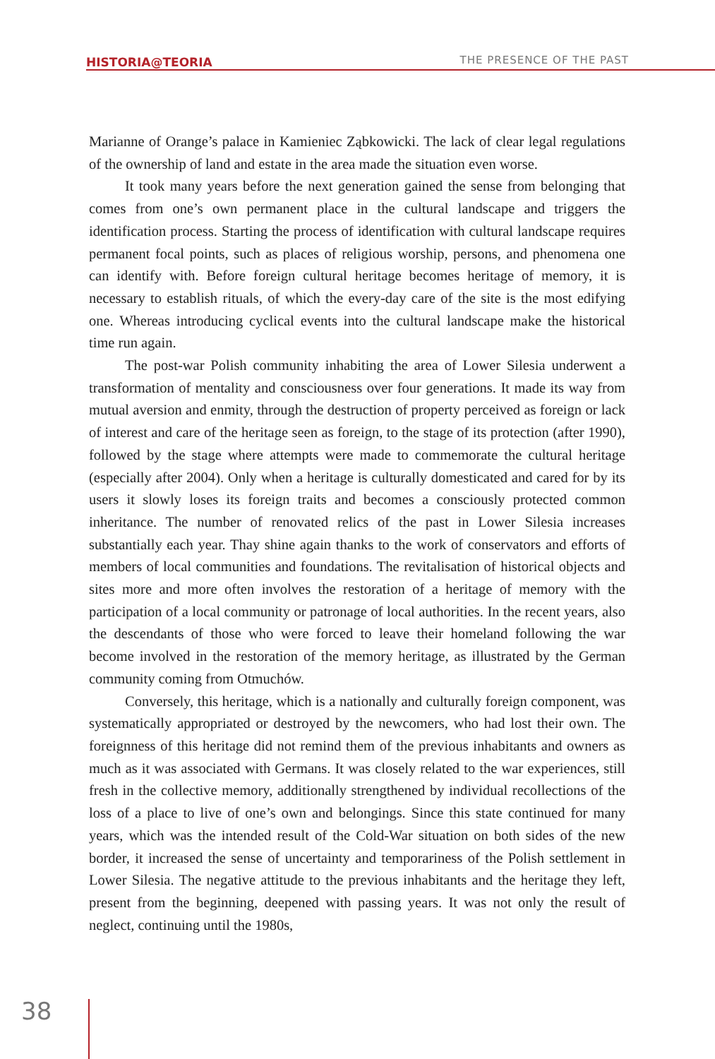HISTORIA@TEORIA THE PRESENCE OF THE PAST
Marianne of Orange’s palace in Kamieniec Ząbkowicki. The lack of clear legal regulations of the ownership of land and estate in the area made the situation even worse.
It took many years before the next generation gained the sense from belonging that comes from one’s own permanent place in the cultural landscape and triggers the identification process. Starting the process of identification with cultural landscape requires permanent focal points, such as places of religious worship, persons, and phenomena one can identify with. Before foreign cultural heritage becomes heritage of memory, it is necessary to establish rituals, of which the every-day care of the site is the most edifying one. Whereas introducing cyclical events into the cultural landscape make the historical time run again.
The post-war Polish community inhabiting the area of Lower Silesia underwent a transformation of mentality and consciousness over four generations. It made its way from mutual aversion and enmity, through the destruction of property perceived as foreign or lack of interest and care of the heritage seen as foreign, to the stage of its protection (after 1990), followed by the stage where attempts were made to commemorate the cultural heritage (especially after 2004). Only when a heritage is culturally domesticated and cared for by its users it slowly loses its foreign traits and becomes a consciously protected common inheritance. The number of renovated relics of the past in Lower Silesia increases substantially each year. Thay shine again thanks to the work of conservators and efforts of members of local communities and foundations. The revitalisation of historical objects and sites more and more often involves the restoration of a heritage of memory with the participation of a local community or patronage of local authorities. In the recent years, also the descendants of those who were forced to leave their homeland following the war become involved in the restoration of the memory heritage, as illustrated by the German community coming from Otmuchów.
Conversely, this heritage, which is a nationally and culturally foreign component, was systematically appropriated or destroyed by the newcomers, who had lost their own. The foreignness of this heritage did not remind them of the previous inhabitants and owners as much as it was associated with Germans. It was closely related to the war experiences, still fresh in the collective memory, additionally strengthened by individual recollections of the loss of a place to live of one’s own and belongings. Since this state continued for many years, which was the intended result of the Cold-War situation on both sides of the new border, it increased the sense of uncertainty and temporariness of the Polish settlement in Lower Silesia. The negative attitude to the previous inhabitants and the heritage they left, present from the beginning, deepened with passing years. It was not only the result of neglect, continuing until the 1980s,
38